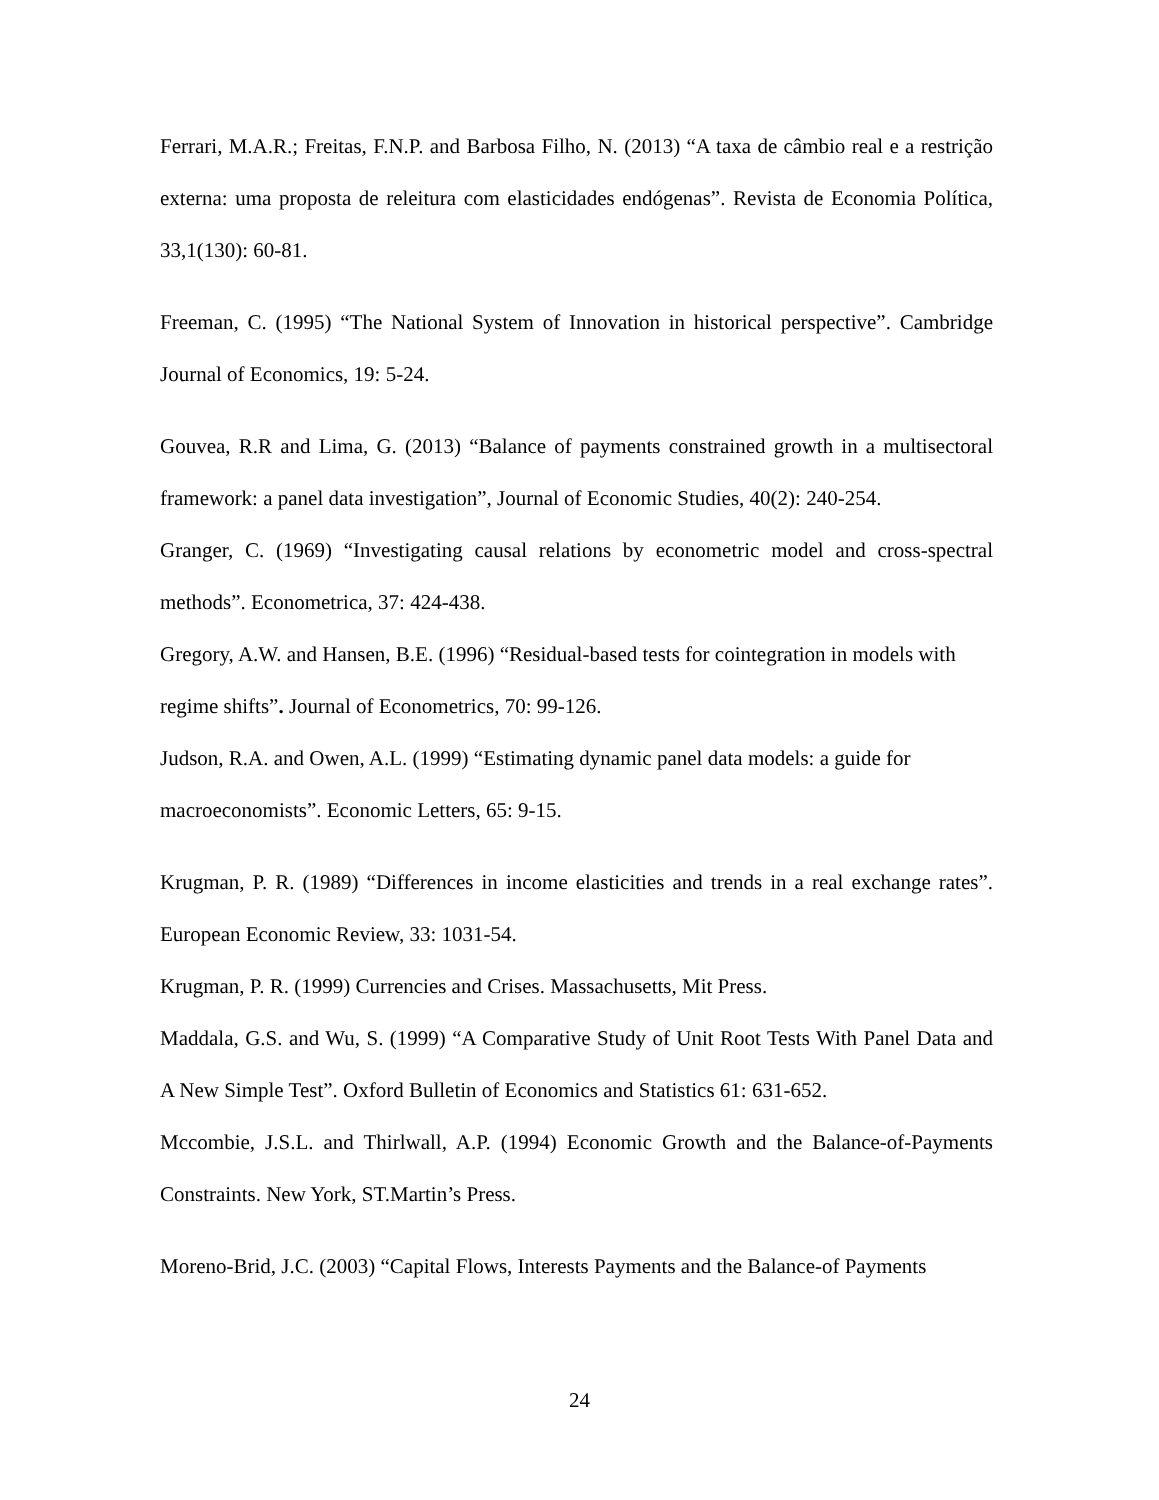Ferrari, M.A.R.; Freitas, F.N.P. and Barbosa Filho, N. (2013) “A taxa de câmbio real e a restrição externa: uma proposta de releitura com elasticidades endógenas”. Revista de Economia Política, 33,1(130): 60-81.
Freeman, C. (1995) “The National System of Innovation in historical perspective”. Cambridge Journal of Economics, 19: 5-24.
Gouvea, R.R and Lima, G. (2013) “Balance of payments constrained growth in a multisectoral framework: a panel data investigation”, Journal of Economic Studies, 40(2): 240-254.
Granger, C. (1969) “Investigating causal relations by econometric model and cross-spectral methods”. Econometrica, 37: 424-438.
Gregory, A.W. and Hansen, B.E. (1996) “Residual-based tests for cointegration in models with regime shifts”. Journal of Econometrics, 70: 99-126.
Judson, R.A. and Owen, A.L. (1999) “Estimating dynamic panel data models: a guide for macroeconomists”. Economic Letters, 65: 9-15.
Krugman, P. R. (1989) “Differences in income elasticities and trends in a real exchange rates”. European Economic Review, 33: 1031-54.
Krugman, P. R. (1999) Currencies and Crises. Massachusetts, Mit Press.
Maddala, G.S. and Wu, S. (1999) “A Comparative Study of Unit Root Tests With Panel Data and A New Simple Test”. Oxford Bulletin of Economics and Statistics 61: 631-652.
Mccombie, J.S.L. and Thirlwall, A.P. (1994) Economic Growth and the Balance-of-Payments Constraints. New York, ST.Martin’s Press.
Moreno-Brid, J.C. (2003) “Capital Flows, Interests Payments and the Balance-of Payments
24